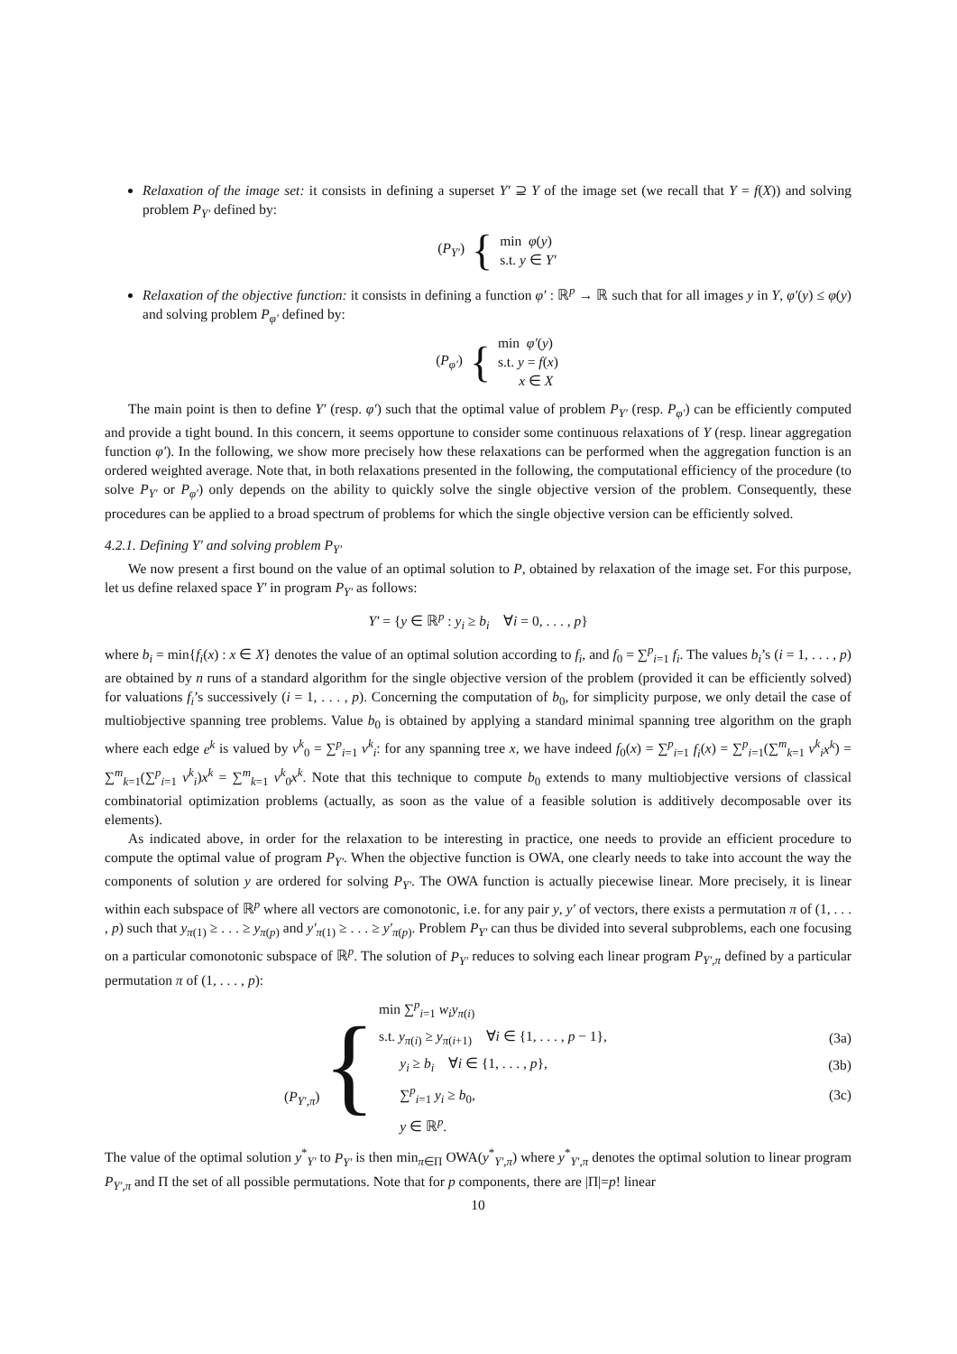Relaxation of the image set: it consists in defining a superset Y′ ⊇ Y of the image set (we recall that Y = f(X)) and solving problem P<sub>Y′</sub> defined by:
(P<sub>Y′</sub>) {
min φ(y)
s.t. y ∈ Y′
Relaxation of the objective function: it consists in defining a function φ′ : ℝ<sup>p</sup> → ℝ such that for all images y in Y, φ′(y) ≤ φ(y) and solving problem P<sub>φ′</sub> defined by:
(P<sub>φ′</sub>) {
min φ′(y)
s.t. y = f(x)
x ∈ X
The main point is then to define Y′ (resp. φ′) such that the optimal value of problem P<sub>Y′</sub> (resp. P<sub>φ′</sub>) can be efficiently computed and provide a tight bound. In this concern, it seems opportune to consider some continuous relaxations of Y (resp. linear aggregation function φ′). In the following, we show more precisely how these relaxations can be performed when the aggregation function is an ordered weighted average. Note that, in both relaxations presented in the following, the computational efficiency of the procedure (to solve P<sub>Y′</sub> or P<sub>φ′</sub>) only depends on the ability to quickly solve the single objective version of the problem. Consequently, these procedures can be applied to a broad spectrum of problems for which the single objective version can be efficiently solved.
4.2.1. Defining Y′ and solving problem P<sub>Y′</sub>
We now present a first bound on the value of an optimal solution to P, obtained by relaxation of the image set. For this purpose, let us define relaxed space Y′ in program P<sub>Y′</sub> as follows:
Y′ = {y ∈ ℝ<sup>p</sup> : y<sub>i</sub> ≥ b<sub>i</sub> ∀i = 0, . . . , p}
where b<sub>i</sub> = min{f<sub>i</sub>(x) : x ∈ X} denotes the value of an optimal solution according to f<sub>i</sub>, and f<sub>0</sub> = ∑<sup>p</sup><sub>i=1</sub> f<sub>i</sub>. The values b<sub>i</sub>’s (i = 1, . . . , p) are obtained by n runs of a standard algorithm for the single objective version of the problem (provided it can be efficiently solved) for valuations f<sub>i</sub>’s successively (i = 1, . . . , p). Concerning the computation of b<sub>0</sub>, for simplicity purpose, we only detail the case of multiobjective spanning tree problems. Value b<sub>0</sub> is obtained by applying a standard minimal spanning tree algorithm on the graph where each edge e<sup>k</sup> is valued by v<sup>k</sup><sub>0</sub> = ∑<sup>p</sup><sub>i=1</sub> v<sup>k</sup><sub>i</sub>: for any spanning tree x, we have indeed f<sub>0</sub>(x) = ∑<sup>p</sup><sub>i=1</sub> f<sub>i</sub>(x) = ∑<sup>p</sup><sub>i=1</sub>(∑<sup>m</sup><sub>k=1</sub> v<sup>k</sup><sub>i</sub>x<sup>k</sup>) = ∑<sup>m</sup><sub>k=1</sub>(∑<sup>p</sup><sub>i=1</sub> v<sup>k</sup><sub>i</sub>)x<sup>k</sup> = ∑<sup>m</sup><sub>k=1</sub> v<sup>k</sup><sub>0</sub>x<sup>k</sup>. Note that this technique to compute b<sub>0</sub> extends to many multiobjective versions of classical combinatorial optimization problems (actually, as soon as the value of a feasible solution is additively decomposable over its elements).
As indicated above, in order for the relaxation to be interesting in practice, one needs to provide an efficient procedure to compute the optimal value of program P<sub>Y′</sub>. When the objective function is OWA, one clearly needs to take into account the way the components of solution y are ordered for solving P<sub>Y′</sub>. The OWA function is actually piecewise linear. More precisely, it is linear within each subspace of ℝ<sup>p</sup> where all vectors are comonotonic, i.e. for any pair y, y′ of vectors, there exists a permutation π of (1, . . . , p) such that y<sub>π(1)</sub> ≥ . . . ≥ y<sub>π(p)</sub> and y′<sub>π(1)</sub> ≥ . . . ≥ y′<sub>π(p)</sub>. Problem P<sub>Y′</sub> can thus be divided into several subproblems, each one focusing on a particular comonotonic subspace of ℝ<sup>p</sup>. The solution of P<sub>Y′</sub> reduces to solving each linear program P<sub>Y′,π</sub> defined by a particular permutation π of (1, . . . , p):
| ( P<sub>Y′,π</sub>) { | min ∑<sup>p</sup><sub>i=1</sub> w<sub>i</sub>y<sub>π(i)</sub> | |
| | s.t. y<sub>π(i)</sub> ≥ y<sub>π(i+1)</sub> ∀ i ∈ {1, . . . , p − 1}, | (3a) |
| | y<sub>i</sub> ≥ b<sub>i</sub> ∀ i ∈ {1, . . . , p }, | (3b) |
| | ∑<sup>p</sup><sub>i=1</sub> y<sub>i</sub> ≥ b<sub>0</sub>, | (3c) |
| | y ∈ ℝ<sup>p</sup>. | |
The value of the optimal solution y<sup>*</sup><sub>Y′</sub> to P<sub>Y′</sub> is then min<sub>π∈Π</sub> OWA(y<sup>*</sup><sub>Y′,π</sub>) where y<sup>*</sup><sub>Y′,π</sub> denotes the optimal solution to linear program P<sub>Y′,π</sub> and Π the set of all possible permutations. Note that for p components, there are |Π|=p! linear
10